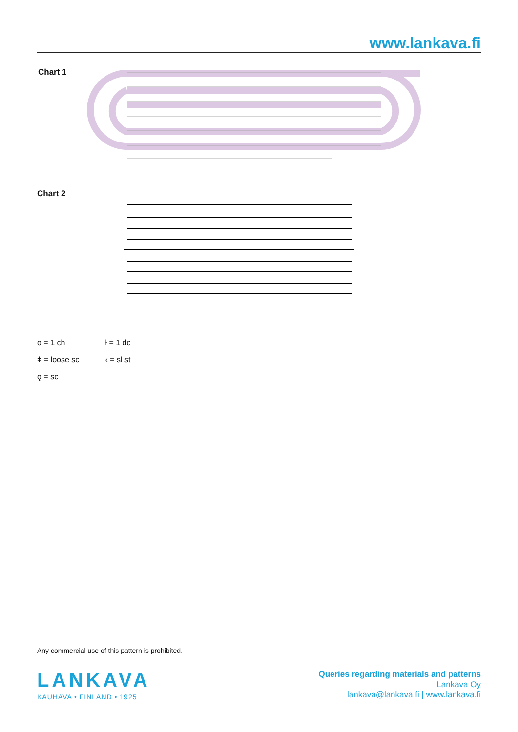www.lankava.fi
Chart 1
Chart 2
o = 1 ch ł = 1 dc
ǂ = loose sc ‹ = sl st
ǫ = sc
Any commercial use of this pattern is prohibited.
LANKAVA
KAUHAVA • FINLAND • 1925
Queries regarding materials and patterns
Lankava Oy
lankava@lankava.fi | www.lankava.fi